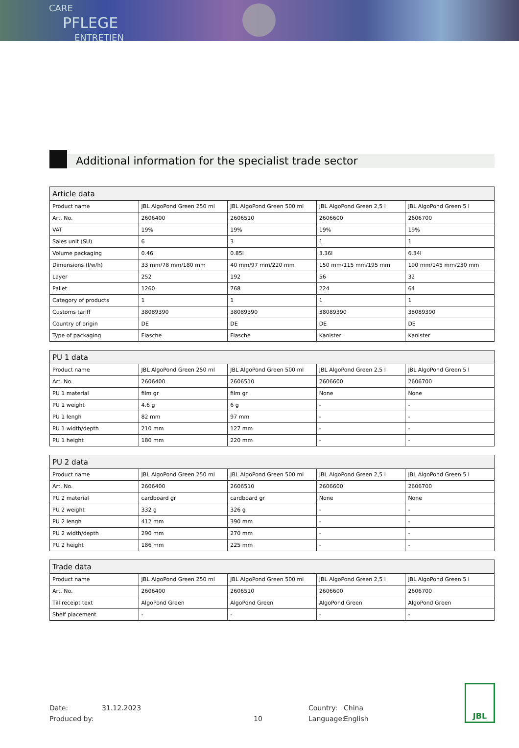CARE
PFLEGE
ENTRETIEN
Additional information for the specialist trade sector
| Article data | | | | |
| --- | --- | --- | --- | --- |
| Product name | JBL AlgoPond Green 250 ml | JBL AlgoPond Green 500 ml | JBL AlgoPond Green 2,5 l | JBL AlgoPond Green 5 l |
| Art. No. | 2606400 | 2606510 | 2606600 | 2606700 |
| VAT | 19% | 19% | 19% | 19% |
| Sales unit (SU) | 6 | 3 | 1 | 1 |
| Volume packaging | 0.46l | 0.85l | 3.36l | 6.34l |
| Dimensions (l/w/h) | 33 mm/78 mm/180 mm | 40 mm/97 mm/220 mm | 150 mm/115 mm/195 mm | 190 mm/145 mm/230 mm |
| Layer | 252 | 192 | 56 | 32 |
| Pallet | 1260 | 768 | 224 | 64 |
| Category of products | 1 | 1 | 1 | 1 |
| Customs tariff | 38089390 | 38089390 | 38089390 | 38089390 |
| Country of origin | DE | DE | DE | DE |
| Type of packaging | Flasche | Flasche | Kanister | Kanister |
| PU 1 data | | | | |
| --- | --- | --- | --- | --- |
| Product name | JBL AlgoPond Green 250 ml | JBL AlgoPond Green 500 ml | JBL AlgoPond Green 2,5 l | JBL AlgoPond Green 5 l |
| Art. No. | 2606400 | 2606510 | 2606600 | 2606700 |
| PU 1 material | film gr | film gr | None | None |
| PU 1 weight | 4.6 g | 6 g | - | - |
| PU 1 lengh | 82 mm | 97 mm | - | - |
| PU 1 width/depth | 210 mm | 127 mm | - | - |
| PU 1 height | 180 mm | 220 mm | - | - |
| PU 2 data | | | | |
| --- | --- | --- | --- | --- |
| Product name | JBL AlgoPond Green 250 ml | JBL AlgoPond Green 500 ml | JBL AlgoPond Green 2,5 l | JBL AlgoPond Green 5 l |
| Art. No. | 2606400 | 2606510 | 2606600 | 2606700 |
| PU 2 material | cardboard gr | cardboard gr | None | None |
| PU 2 weight | 332 g | 326 g | - | - |
| PU 2 lengh | 412 mm | 390 mm | - | - |
| PU 2 width/depth | 290 mm | 270 mm | - | - |
| PU 2 height | 186 mm | 225 mm | - | - |
| Trade data | | | | |
| --- | --- | --- | --- | --- |
| Product name | JBL AlgoPond Green 250 ml | JBL AlgoPond Green 500 ml | JBL AlgoPond Green 2,5 l | JBL AlgoPond Green 5 l |
| Art. No. | 2606400 | 2606510 | 2606600 | 2606700 |
| Till receipt text | AlgoPond Green | AlgoPond Green | AlgoPond Green | AlgoPond Green |
| Shelf placement | - | - | - | - |
Date:
Produced by:
31.12.2023
10 Country:
Language:
China
English
JBL